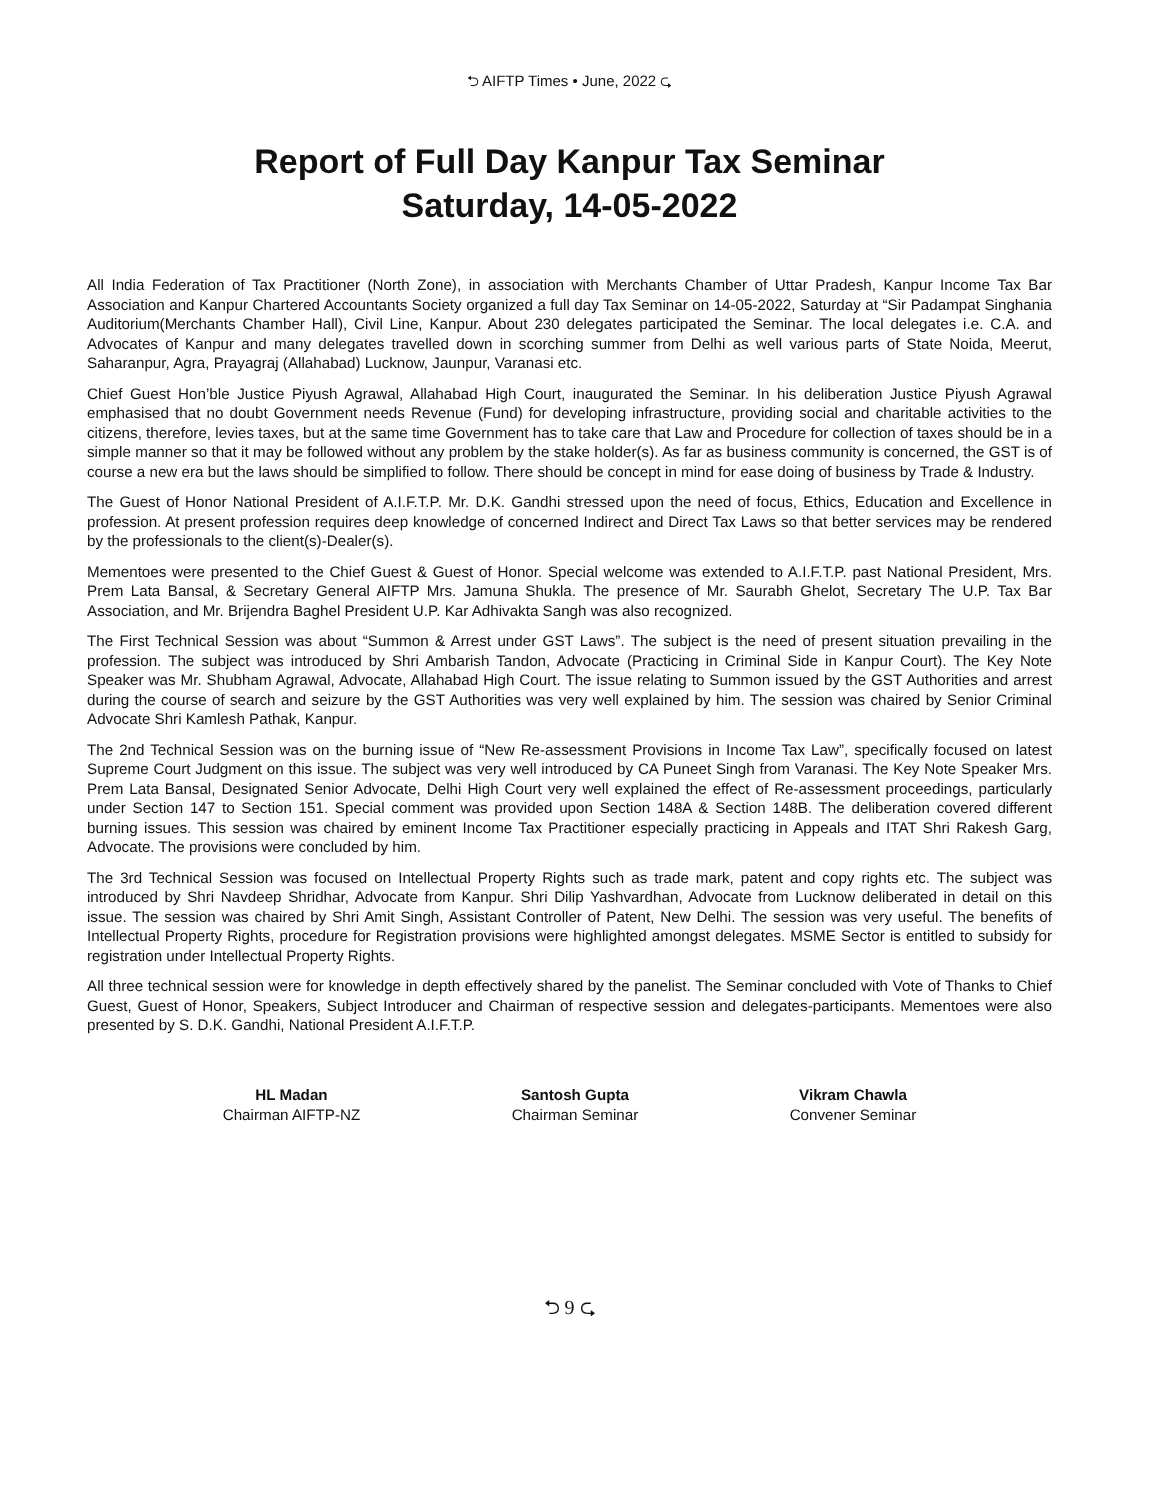⮌ AIFTP Times • June, 2022 ⮎
Report of Full Day Kanpur Tax Seminar
Saturday, 14-05-2022
All India Federation of Tax Practitioner (North Zone), in association with Merchants Chamber of Uttar Pradesh, Kanpur Income Tax Bar Association and Kanpur Chartered Accountants Society organized a full day Tax Seminar on 14-05-2022, Saturday at “Sir Padampat Singhania Auditorium(Merchants Chamber Hall), Civil Line, Kanpur. About 230 delegates participated the Seminar. The local delegates i.e. C.A. and Advocates of Kanpur and many delegates travelled down in scorching summer from Delhi as well various parts of State Noida, Meerut, Saharanpur, Agra, Prayagraj (Allahabad) Lucknow, Jaunpur, Varanasi etc.
Chief Guest Hon’ble Justice Piyush Agrawal, Allahabad High Court, inaugurated the Seminar. In his deliberation Justice Piyush Agrawal emphasised that no doubt Government needs Revenue (Fund) for developing infrastructure, providing social and charitable activities to the citizens, therefore, levies taxes, but at the same time Government has to take care that Law and Procedure for collection of taxes should be in a simple manner so that it may be followed without any problem by the stake holder(s). As far as business community is concerned, the GST is of course a new era but the laws should be simplified to follow. There should be concept in mind for ease doing of business by Trade & Industry.
The Guest of Honor National President of A.I.F.T.P. Mr. D.K. Gandhi stressed upon the need of focus, Ethics, Education and Excellence in profession. At present profession requires deep knowledge of concerned Indirect and Direct Tax Laws so that better services may be rendered by the professionals to the client(s)-Dealer(s).
Mementoes were presented to the Chief Guest & Guest of Honor. Special welcome was extended to A.I.F.T.P. past National President, Mrs. Prem Lata Bansal, & Secretary General AIFTP Mrs. Jamuna Shukla. The presence of Mr. Saurabh Ghelot, Secretary The U.P. Tax Bar Association, and Mr. Brijendra Baghel President U.P. Kar Adhivakta Sangh was also recognized.
The First Technical Session was about “Summon & Arrest under GST Laws”. The subject is the need of present situation prevailing in the profession. The subject was introduced by Shri Ambarish Tandon, Advocate (Practicing in Criminal Side in Kanpur Court). The Key Note Speaker was Mr. Shubham Agrawal, Advocate, Allahabad High Court. The issue relating to Summon issued by the GST Authorities and arrest during the course of search and seizure by the GST Authorities was very well explained by him. The session was chaired by Senior Criminal Advocate Shri Kamlesh Pathak, Kanpur.
The 2nd Technical Session was on the burning issue of “New Re-assessment Provisions in Income Tax Law”, specifically focused on latest Supreme Court Judgment on this issue. The subject was very well introduced by CA Puneet Singh from Varanasi. The Key Note Speaker Mrs. Prem Lata Bansal, Designated Senior Advocate, Delhi High Court very well explained the effect of Re-assessment proceedings, particularly under Section 147 to Section 151. Special comment was provided upon Section 148A & Section 148B. The deliberation covered different burning issues. This session was chaired by eminent Income Tax Practitioner especially practicing in Appeals and ITAT Shri Rakesh Garg, Advocate. The provisions were concluded by him.
The 3rd Technical Session was focused on Intellectual Property Rights such as trade mark, patent and copy rights etc. The subject was introduced by Shri Navdeep Shridhar, Advocate from Kanpur. Shri Dilip Yashvardhan, Advocate from Lucknow deliberated in detail on this issue. The session was chaired by Shri Amit Singh, Assistant Controller of Patent, New Delhi. The session was very useful. The benefits of Intellectual Property Rights, procedure for Registration provisions were highlighted amongst delegates. MSME Sector is entitled to subsidy for registration under Intellectual Property Rights.
All three technical session were for knowledge in depth effectively shared by the panelist. The Seminar concluded with Vote of Thanks to Chief Guest, Guest of Honor, Speakers, Subject Introducer and Chairman of respective session and delegates-participants. Mementoes were also presented by S. D.K. Gandhi, National President A.I.F.T.P.
HL Madan
Chairman AIFTP-NZ
Santosh Gupta
Chairman Seminar
Vikram Chawla
Convener Seminar
⮌ 9 ⮎